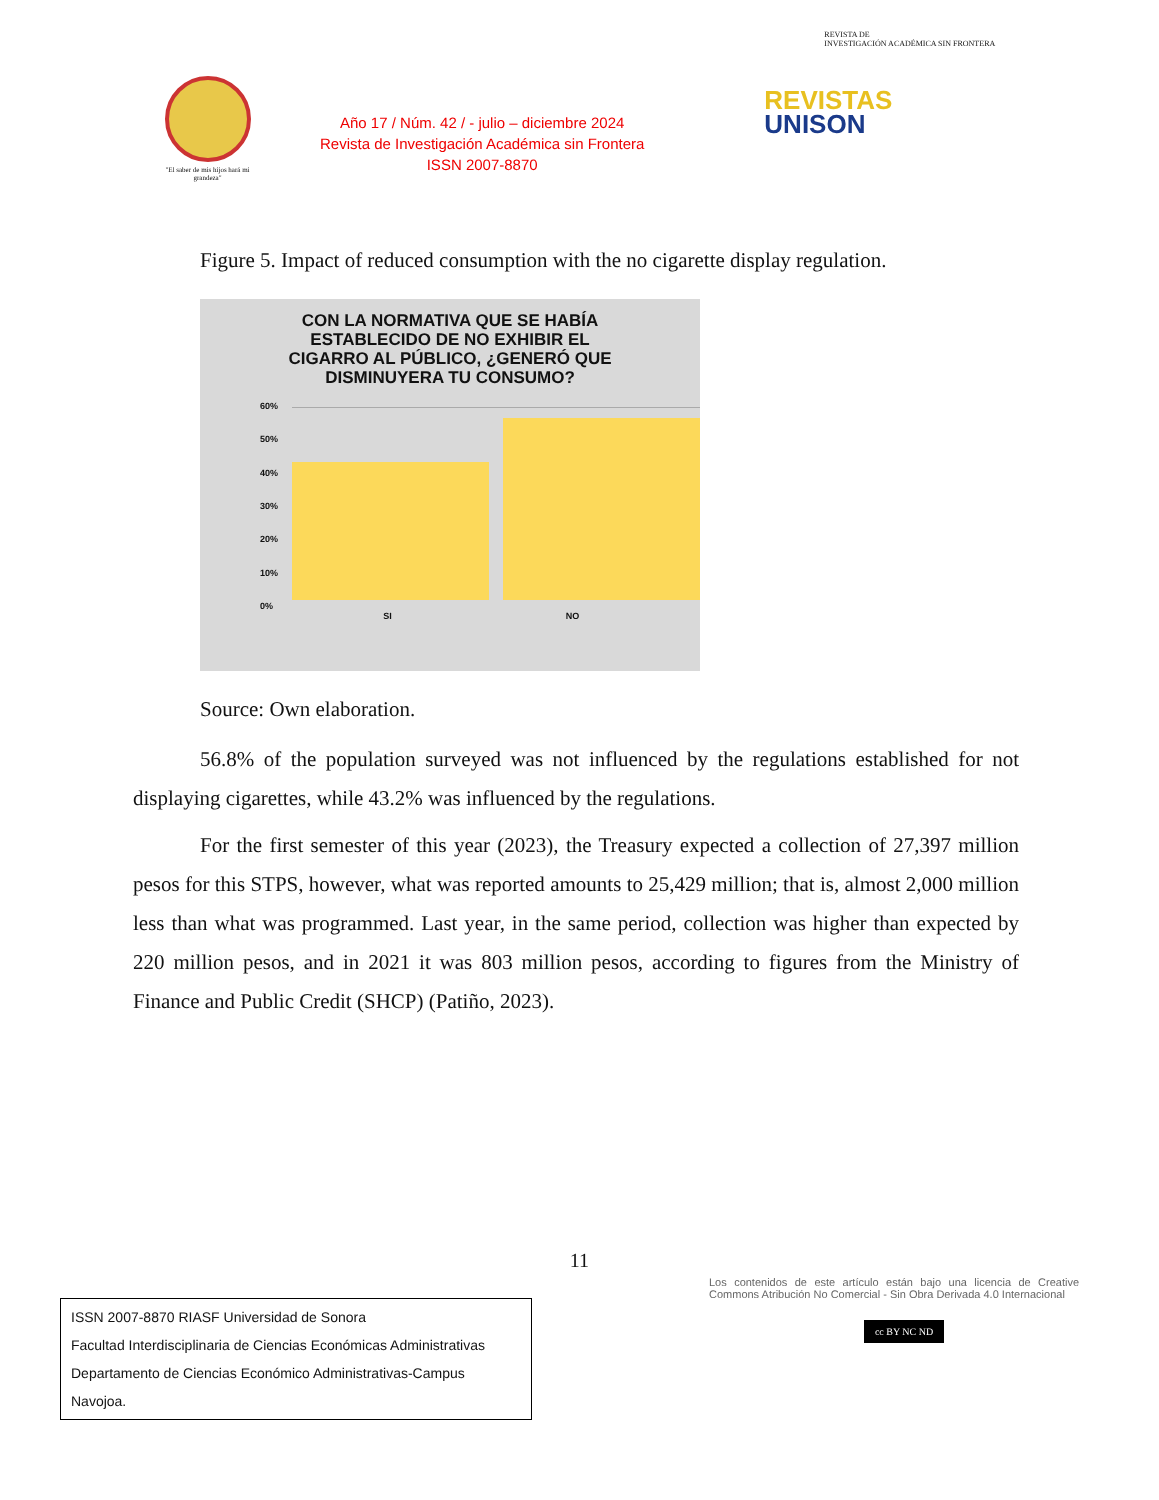"El saber de mis hijos hará mi grandeza"
Año 17 / Núm. 42 / - julio – diciembre 2024
Revista de Investigación Académica sin Frontera
ISSN 2007-8870
REVISTA DE
INVESTIGACIÓN ACADÉMICA SIN FRONTERA
REVISTAS
UNISON
Figure 5. Impact of reduced consumption with the no cigarette display regulation.
CON LA NORMATIVA QUE SE HABÍA
ESTABLECIDO DE NO EXHIBIR EL
CIGARRO AL PÚBLICO, ¿GENERÓ QUE
DISMINUYERA TU CONSUMO?
60%
50%
40%
30%
20%
10%
0%
SI NO
Source: Own elaboration.
56.8% of the population surveyed was not influenced by the regulations established for not displaying cigarettes, while 43.2% was influenced by the regulations.
For the first semester of this year (2023), the Treasury expected a collection of 27,397 million pesos for this STPS, however, what was reported amounts to 25,429 million; that is, almost 2,000 million less than what was programmed. Last year, in the same period, collection was higher than expected by 220 million pesos, and in 2021 it was 803 million pesos, according to figures from the Ministry of Finance and Public Credit (SHCP) (Patiño, 2023).
11
ISSN 2007-8870 RIASF Universidad de Sonora
Facultad Interdisciplinaria de Ciencias Económicas Administrativas
Departamento de Ciencias Económico Administrativas-Campus Navojoa.
Los contenidos de este artículo están bajo una licencia de Creative Commons Atribución No Comercial - Sin Obra Derivada 4.0 Internacional
cc BY NC ND